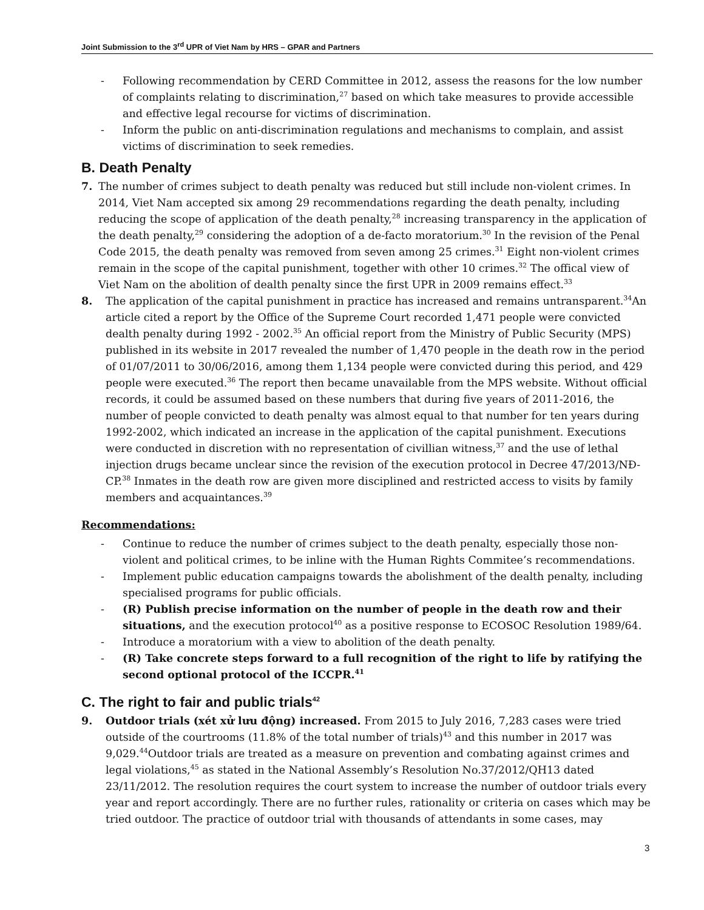Joint Submission to the 3<sup>rd</sup> UPR of Viet Nam by HRS – GPAR and Partners
- Following recommendation by CERD Committee in 2012, assess the reasons for the low number of complaints relating to discrimination,<sup>27</sup> based on which take measures to provide accessible and effective legal recourse for victims of discrimination.
- Inform the public on anti-discrimination regulations and mechanisms to complain, and assist victims of discrimination to seek remedies.
B. Death Penalty
7. The number of crimes subject to death penalty was reduced but still include non-violent crimes. In 2014, Viet Nam accepted six among 29 recommendations regarding the death penalty, including reducing the scope of application of the death penalty,<sup>28</sup> increasing transparency in the application of the death penalty,<sup>29</sup> considering the adoption of a de-facto moratorium.<sup>30</sup> In the revision of the Penal Code 2015, the death penalty was removed from seven among 25 crimes.<sup>31</sup> Eight non-violent crimes remain in the scope of the capital punishment, together with other 10 crimes.<sup>32</sup> The offical view of Viet Nam on the abolition of dealth penalty since the first UPR in 2009 remains effect.<sup>33</sup>
8. The application of the capital punishment in practice has increased and remains untransparent.<sup>34</sup>An article cited a report by the Office of the Supreme Court recorded 1,471 people were convicted dealth penalty during 1992 - 2002.<sup>35</sup> An official report from the Ministry of Public Security (MPS) published in its website in 2017 revealed the number of 1,470 people in the death row in the period of 01/07/2011 to 30/06/2016, among them 1,134 people were convicted during this period, and 429 people were executed.<sup>36</sup> The report then became unavailable from the MPS website. Without official records, it could be assumed based on these numbers that during five years of 2011-2016, the number of people convicted to death penalty was almost equal to that number for ten years during 1992-2002, which indicated an increase in the application of the capital punishment. Executions were conducted in discretion with no representation of civillian witness,<sup>37</sup> and the use of lethal injection drugs became unclear since the revision of the execution protocol in Decree 47/2013/NĐ-CP.<sup>38</sup> Inmates in the death row are given more disciplined and restricted access to visits by family members and acquaintances.<sup>39</sup>
Recommendations:
- Continue to reduce the number of crimes subject to the death penalty, especially those non-violent and political crimes, to be inline with the Human Rights Commitee’s recommendations.
- Implement public education campaigns towards the abolishment of the dealth penalty, including specialised programs for public officials.
- (R) Publish precise information on the number of people in the death row and their situations, and the execution protocol<sup>40</sup> as a positive response to ECOSOC Resolution 1989/64.
- Introduce a moratorium with a view to abolition of the death penalty.
- (R) Take concrete steps forward to a full recognition of the right to life by ratifying the second optional protocol of the ICCPR.<sup>41</sup>
C. The right to fair and public trials<sup>42</sup>
9. Outdoor trials (xét xử lưu động) increased. From 2015 to July 2016, 7,283 cases were tried outside of the courtrooms (11.8% of the total number of trials)<sup>43</sup> and this number in 2017 was 9,029.<sup>44</sup>Outdoor trials are treated as a measure on prevention and combating against crimes and legal violations,<sup>45</sup> as stated in the National Assembly’s Resolution No.37/2012/QH13 dated 23/11/2012. The resolution requires the court system to increase the number of outdoor trials every year and report accordingly. There are no further rules, rationality or criteria on cases which may be tried outdoor. The practice of outdoor trial with thousands of attendants in some cases, may
3